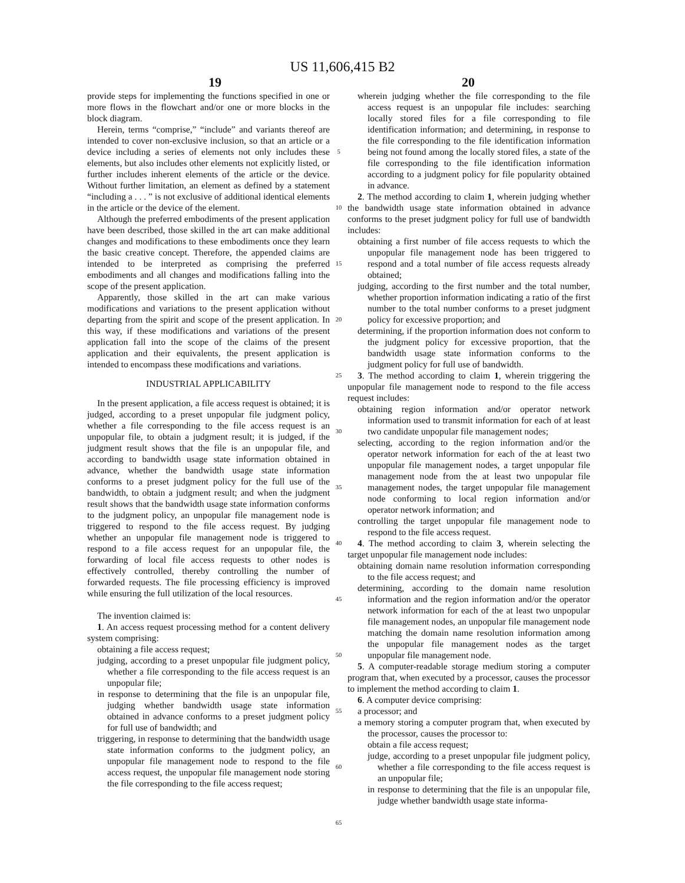US 11,606,415 B2
19 20
provide steps for implementing the functions specified in one or more flows in the flowchart and/or one or more blocks in the block diagram.
Herein, terms “comprise,” “include” and variants thereof are intended to cover non-exclusive inclusion, so that an article or a device including a series of elements not only includes these elements, but also includes other elements not explicitly listed, or further includes inherent elements of the article or the device. Without further limitation, an element as defined by a statement “including a . . . ” is not exclusive of additional identical elements in the article or the device of the element.
Although the preferred embodiments of the present application have been described, those skilled in the art can make additional changes and modifications to these embodiments once they learn the basic creative concept. Therefore, the appended claims are intended to be interpreted as comprising the preferred embodiments and all changes and modifications falling into the scope of the present application.
Apparently, those skilled in the art can make various modifications and variations to the present application without departing from the spirit and scope of the present application. In this way, if these modifications and variations of the present application fall into the scope of the claims of the present application and their equivalents, the present application is intended to encompass these modifications and variations.
INDUSTRIAL APPLICABILITY
In the present application, a file access request is obtained; it is judged, according to a preset unpopular file judgment policy, whether a file corresponding to the file access request is an unpopular file, to obtain a judgment result; it is judged, if the judgment result shows that the file is an unpopular file, and according to bandwidth usage state information obtained in advance, whether the bandwidth usage state information conforms to a preset judgment policy for the full use of the bandwidth, to obtain a judgment result; and when the judgment result shows that the bandwidth usage state information conforms to the judgment policy, an unpopular file management node is triggered to respond to the file access request. By judging whether an unpopular file management node is triggered to respond to a file access request for an unpopular file, the forwarding of local file access requests to other nodes is effectively controlled, thereby controlling the number of forwarded requests. The file processing efficiency is improved while ensuring the full utilization of the local resources.
The invention claimed is:
1. An access request processing method for a content delivery system comprising:
obtaining a file access request;
judging, according to a preset unpopular file judgment policy, whether a file corresponding to the file access request is an unpopular file;
in response to determining that the file is an unpopular file, judging whether bandwidth usage state information obtained in advance conforms to a preset judgment policy for full use of bandwidth; and
triggering, in response to determining that the bandwidth usage state information conforms to the judgment policy, an unpopular file management node to respond to the file access request, the unpopular file management node storing the file corresponding to the file access request;
5
10
15
20
25
30
35
40
45
50
55
60
65
wherein judging whether the file corresponding to the file access request is an unpopular file includes: searching locally stored files for a file corresponding to file identification information; and determining, in response to the file corresponding to the file identification information being not found among the locally stored files, a state of the file corresponding to the file identification information according to a judgment policy for file popularity obtained in advance.
2. The method according to claim 1, wherein judging whether the bandwidth usage state information obtained in advance conforms to the preset judgment policy for full use of bandwidth includes:
obtaining a first number of file access requests to which the unpopular file management node has been triggered to respond and a total number of file access requests already obtained;
judging, according to the first number and the total number, whether proportion information indicating a ratio of the first number to the total number conforms to a preset judgment policy for excessive proportion; and
determining, if the proportion information does not conform to the judgment policy for excessive proportion, that the bandwidth usage state information conforms to the judgment policy for full use of bandwidth.
3. The method according to claim 1, wherein triggering the unpopular file management node to respond to the file access request includes:
obtaining region information and/or operator network information used to transmit information for each of at least two candidate unpopular file management nodes;
selecting, according to the region information and/or the operator network information for each of the at least two unpopular file management nodes, a target unpopular file management node from the at least two unpopular file management nodes, the target unpopular file management node conforming to local region information and/or operator network information; and
controlling the target unpopular file management node to respond to the file access request.
4. The method according to claim 3, wherein selecting the target unpopular file management node includes:
obtaining domain name resolution information corresponding to the file access request; and
determining, according to the domain name resolution information and the region information and/or the operator network information for each of the at least two unpopular file management nodes, an unpopular file management node matching the domain name resolution information among the unpopular file management nodes as the target unpopular file management node.
5. A computer-readable storage medium storing a computer program that, when executed by a processor, causes the processor to implement the method according to claim 1.
6. A computer device comprising:
a processor; and
a memory storing a computer program that, when executed by the processor, causes the processor to:
obtain a file access request;
judge, according to a preset unpopular file judgment policy, whether a file corresponding to the file access request is an unpopular file;
in response to determining that the file is an unpopular file, judge whether bandwidth usage state informa-